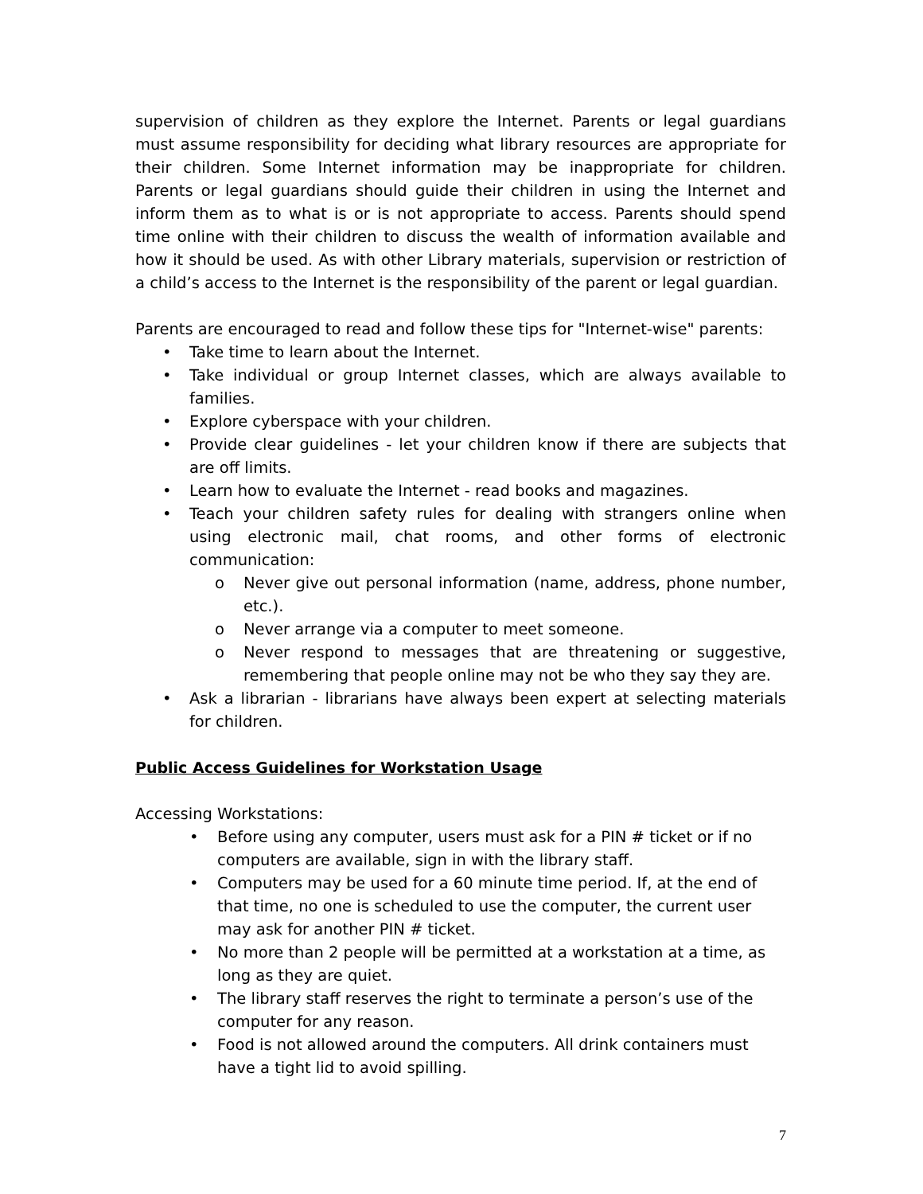supervision of children as they explore the Internet. Parents or legal guardians must assume responsibility for deciding what library resources are appropriate for their children. Some Internet information may be inappropriate for children. Parents or legal guardians should guide their children in using the Internet and inform them as to what is or is not appropriate to access. Parents should spend time online with their children to discuss the wealth of information available and how it should be used. As with other Library materials, supervision or restriction of a child’s access to the Internet is the responsibility of the parent or legal guardian.
Parents are encouraged to read and follow these tips for "Internet-wise" parents:
• Take time to learn about the Internet.
• Take individual or group Internet classes, which are always available to families.
• Explore cyberspace with your children.
• Provide clear guidelines - let your children know if there are subjects that are off limits.
• Learn how to evaluate the Internet - read books and magazines.
• Teach your children safety rules for dealing with strangers online when using electronic mail, chat rooms, and other forms of electronic communication:
o Never give out personal information (name, address, phone number, etc.).
o Never arrange via a computer to meet someone.
o Never respond to messages that are threatening or suggestive, remembering that people online may not be who they say they are.
• Ask a librarian - librarians have always been expert at selecting materials for children.
Public Access Guidelines for Workstation Usage
Accessing Workstations:
• Before using any computer, users must ask for a PIN # ticket or if no computers are available, sign in with the library staff.
• Computers may be used for a 60 minute time period. If, at the end of that time, no one is scheduled to use the computer, the current user may ask for another PIN # ticket.
• No more than 2 people will be permitted at a workstation at a time, as long as they are quiet.
• The library staff reserves the right to terminate a person’s use of the computer for any reason.
• Food is not allowed around the computers. All drink containers must have a tight lid to avoid spilling.
7